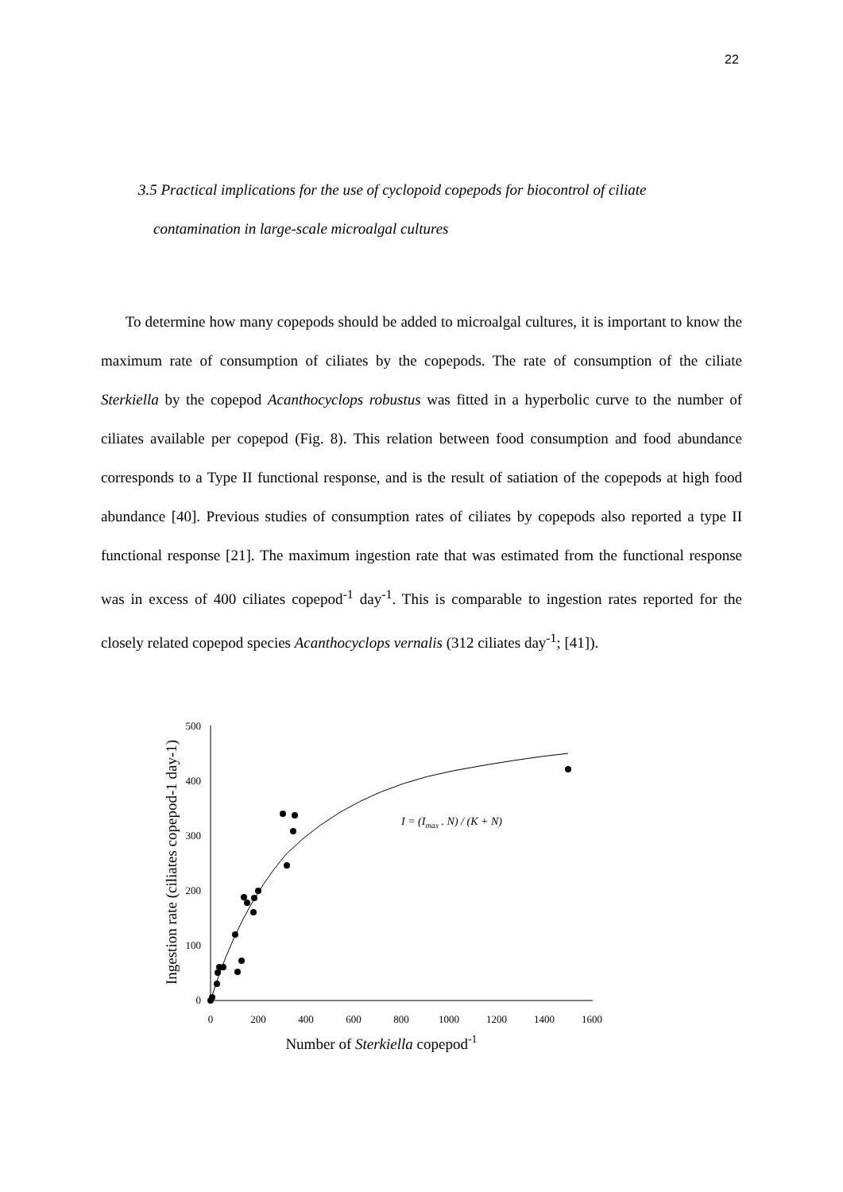22
3.5 Practical implications for the use of cyclopoid copepods for biocontrol of ciliate
contamination in large-scale microalgal cultures
To determine how many copepods should be added to microalgal cultures, it is important to know the maximum rate of consumption of ciliates by the copepods. The rate of consumption of the ciliate Sterkiella by the copepod Acanthocyclops robustus was fitted in a hyperbolic curve to the number of ciliates available per copepod (Fig. 8). This relation between food consumption and food abundance corresponds to a Type II functional response, and is the result of satiation of the copepods at high food abundance [40]. Previous studies of consumption rates of ciliates by copepods also reported a type II functional response [21]. The maximum ingestion rate that was estimated from the functional response was in excess of 400 ciliates copepod<sup>-1</sup> day<sup>-1</sup>. This is comparable to ingestion rates reported for the closely related copepod species Acanthocyclops vernalis (312 ciliates day<sup>-1</sup>; [41]).
0
100
200
300
400
500
0
200
400
600
800
1000
1200
1400
1600
Number of Sterkiella copepod-1
Ingestion rate (ciliates copepod-1 day-1)
I = (Imax . N) / (K + N)